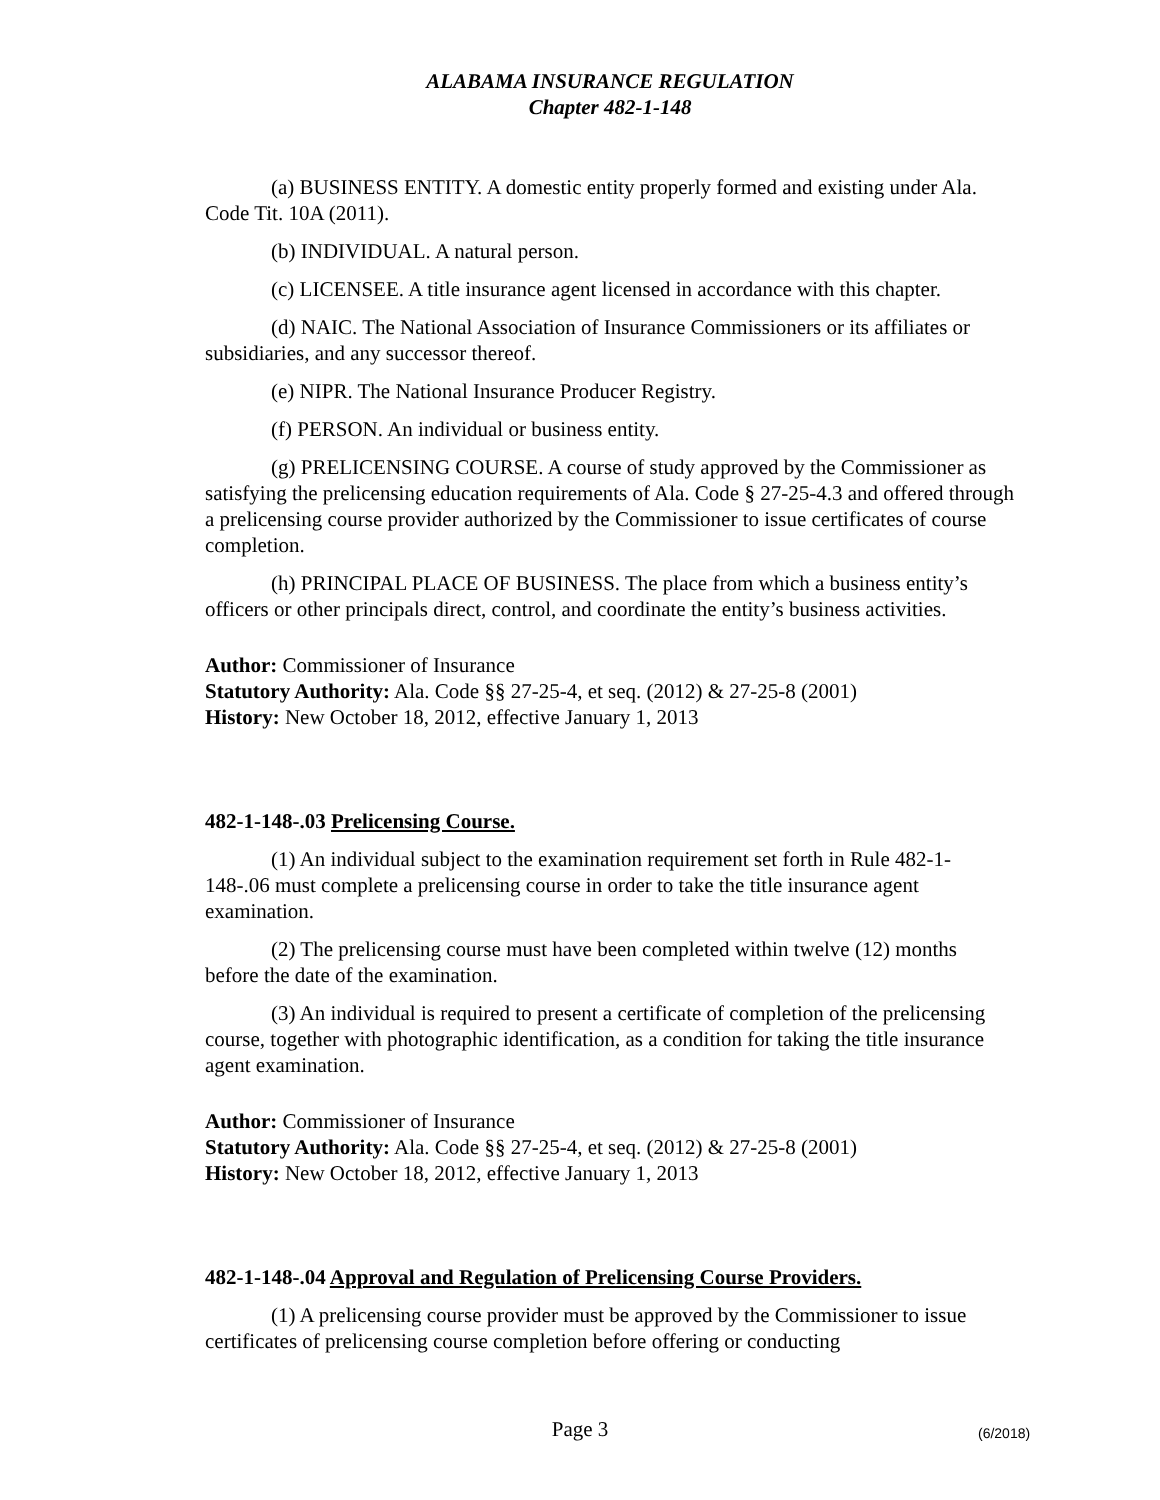ALABAMA INSURANCE REGULATION
Chapter 482-1-148
(a) BUSINESS ENTITY. A domestic entity properly formed and existing under Ala. Code Tit. 10A (2011).
(b) INDIVIDUAL. A natural person.
(c) LICENSEE. A title insurance agent licensed in accordance with this chapter.
(d) NAIC. The National Association of Insurance Commissioners or its affiliates or subsidiaries, and any successor thereof.
(e) NIPR. The National Insurance Producer Registry.
(f) PERSON. An individual or business entity.
(g) PRELICENSING COURSE. A course of study approved by the Commissioner as satisfying the prelicensing education requirements of Ala. Code § 27-25-4.3 and offered through a prelicensing course provider authorized by the Commissioner to issue certificates of course completion.
(h) PRINCIPAL PLACE OF BUSINESS. The place from which a business entity’s officers or other principals direct, control, and coordinate the entity’s business activities.
Author: Commissioner of Insurance
Statutory Authority: Ala. Code §§ 27-25-4, et seq. (2012) & 27-25-8 (2001)
History: New October 18, 2012, effective January 1, 2013
482-1-148-.03 Prelicensing Course.
(1) An individual subject to the examination requirement set forth in Rule 482-1-148-.06 must complete a prelicensing course in order to take the title insurance agent examination.
(2) The prelicensing course must have been completed within twelve (12) months before the date of the examination.
(3) An individual is required to present a certificate of completion of the prelicensing course, together with photographic identification, as a condition for taking the title insurance agent examination.
Author: Commissioner of Insurance
Statutory Authority: Ala. Code §§ 27-25-4, et seq. (2012) & 27-25-8 (2001)
History: New October 18, 2012, effective January 1, 2013
482-1-148-.04 Approval and Regulation of Prelicensing Course Providers.
(1) A prelicensing course provider must be approved by the Commissioner to issue certificates of prelicensing course completion before offering or conducting
Page 3 (6/2018)